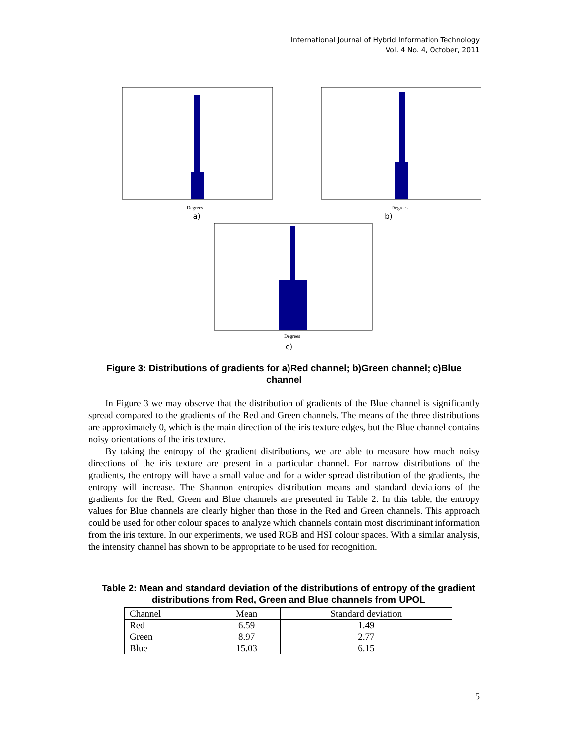International Journal of Hybrid Information Technology
Vol. 4 No. 4, October, 2011
Degrees
Degrees
a) b)
Degrees
c)
Figure 3: Distributions of gradients for a)Red channel; b)Green channel; c)Blue channel
In Figure 3 we may observe that the distribution of gradients of the Blue channel is significantly spread compared to the gradients of the Red and Green channels. The means of the three distributions are approximately 0, which is the main direction of the iris texture edges, but the Blue channel contains noisy orientations of the iris texture.
By taking the entropy of the gradient distributions, we are able to measure how much noisy directions of the iris texture are present in a particular channel. For narrow distributions of the gradients, the entropy will have a small value and for a wider spread distribution of the gradients, the entropy will increase. The Shannon entropies distribution means and standard deviations of the gradients for the Red, Green and Blue channels are presented in Table 2. In this table, the entropy values for Blue channels are clearly higher than those in the Red and Green channels. This approach could be used for other colour spaces to analyze which channels contain most discriminant information from the iris texture. In our experiments, we used RGB and HSI colour spaces. With a similar analysis, the intensity channel has shown to be appropriate to be used for recognition.
Table 2: Mean and standard deviation of the distributions of entropy of the gradient distributions from Red, Green and Blue channels from UPOL
| Channel | Mean | Standard deviation |
| --- | --- | --- |
| Red | 6.59 | 1.49 |
| Green | 8.97 | 2.77 |
| Blue | 15.03 | 6.15 |
5